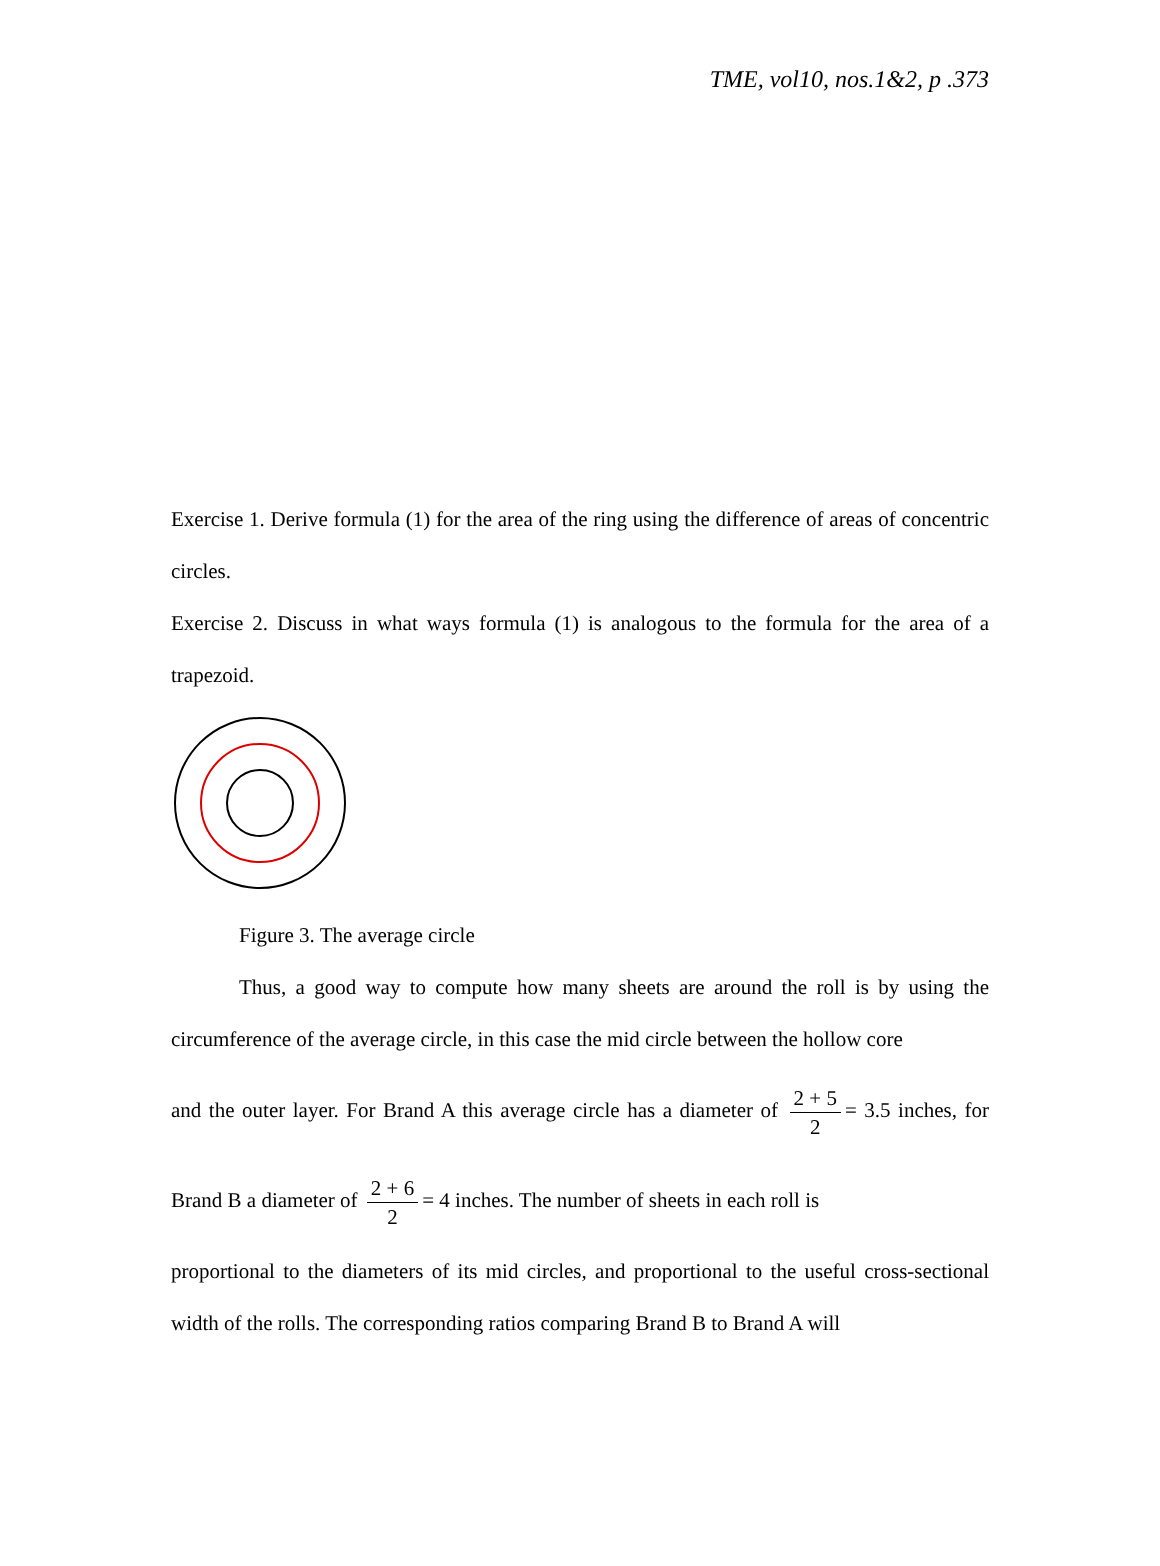TME, vol10, nos.1&2, p .373
Exercise 1. Derive formula (1) for the area of the ring using the difference of areas of concentric circles.
Exercise 2. Discuss in what ways formula (1) is analogous to the formula for the area of a trapezoid.
Figure 3. The average circle
Thus, a good way to compute how many sheets are around the roll is by using the circumference of the average circle, in this case the mid circle between the hollow core
and the outer layer. For Brand A this average circle has a diameter of 2 + 5 2 = 3.5 inches, for Brand B a diameter of 2 + 6 2 = 4 inches. The number of sheets in each roll is
proportional to the diameters of its mid circles, and proportional to the useful cross-sectional width of the rolls. The corresponding ratios comparing Brand B to Brand A will